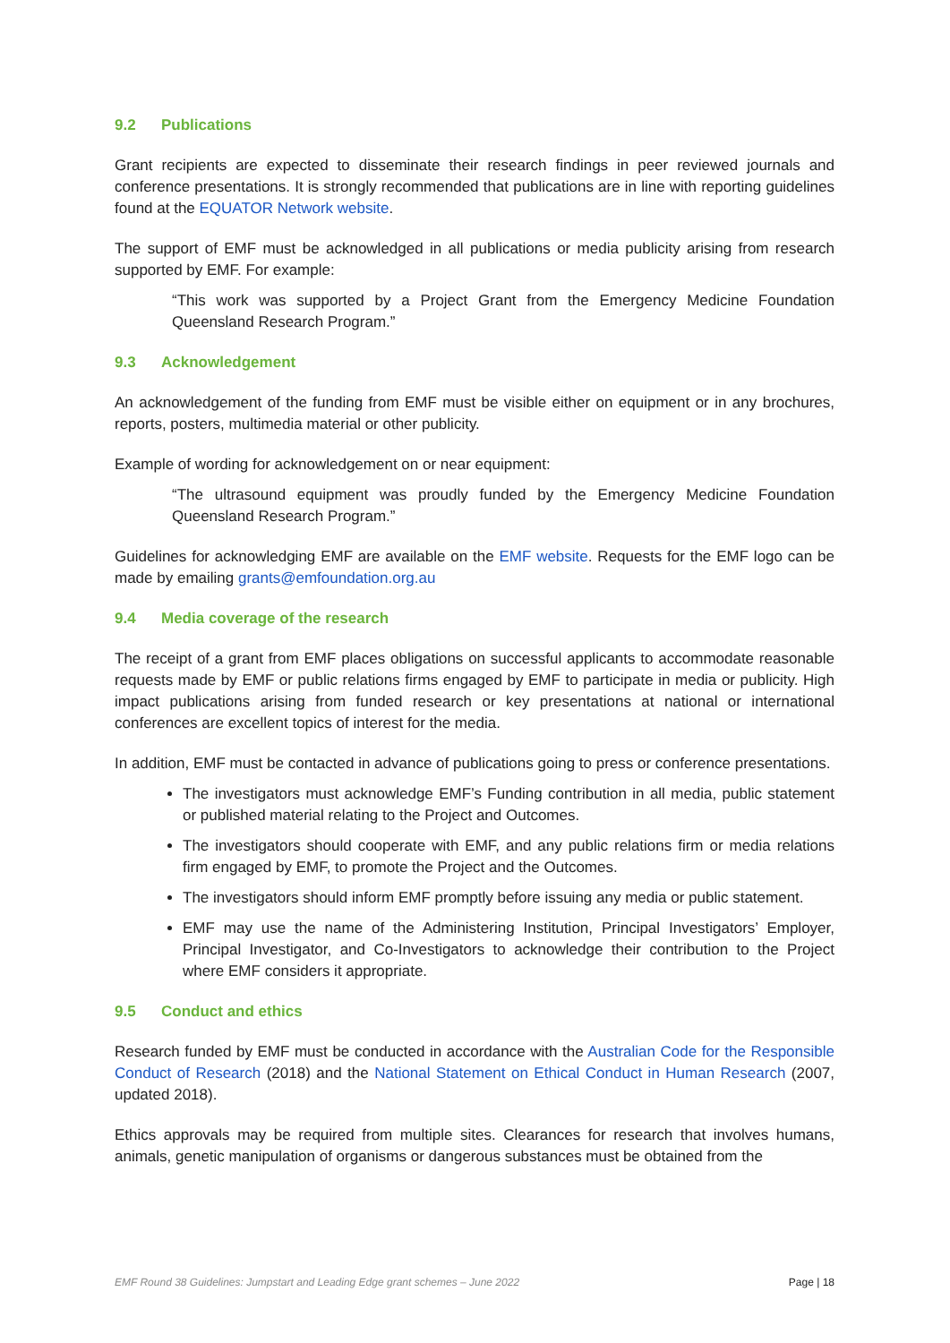9.2 Publications
Grant recipients are expected to disseminate their research findings in peer reviewed journals and conference presentations. It is strongly recommended that publications are in line with reporting guidelines found at the EQUATOR Network website.
The support of EMF must be acknowledged in all publications or media publicity arising from research supported by EMF. For example:
“This work was supported by a Project Grant from the Emergency Medicine Foundation Queensland Research Program.”
9.3 Acknowledgement
An acknowledgement of the funding from EMF must be visible either on equipment or in any brochures, reports, posters, multimedia material or other publicity.
Example of wording for acknowledgement on or near equipment:
“The ultrasound equipment was proudly funded by the Emergency Medicine Foundation Queensland Research Program.”
Guidelines for acknowledging EMF are available on the EMF website. Requests for the EMF logo can be made by emailing grants@emfoundation.org.au
9.4 Media coverage of the research
The receipt of a grant from EMF places obligations on successful applicants to accommodate reasonable requests made by EMF or public relations firms engaged by EMF to participate in media or publicity. High impact publications arising from funded research or key presentations at national or international conferences are excellent topics of interest for the media.
In addition, EMF must be contacted in advance of publications going to press or conference presentations.
The investigators must acknowledge EMF’s Funding contribution in all media, public statement or published material relating to the Project and Outcomes.
The investigators should cooperate with EMF, and any public relations firm or media relations firm engaged by EMF, to promote the Project and the Outcomes.
The investigators should inform EMF promptly before issuing any media or public statement.
EMF may use the name of the Administering Institution, Principal Investigators’ Employer, Principal Investigator, and Co-Investigators to acknowledge their contribution to the Project where EMF considers it appropriate.
9.5 Conduct and ethics
Research funded by EMF must be conducted in accordance with the Australian Code for the Responsible Conduct of Research (2018) and the National Statement on Ethical Conduct in Human Research (2007, updated 2018).
Ethics approvals may be required from multiple sites. Clearances for research that involves humans, animals, genetic manipulation of organisms or dangerous substances must be obtained from the
EMF Round 38 Guidelines: Jumpstart and Leading Edge grant schemes – June 2022 Page | 18